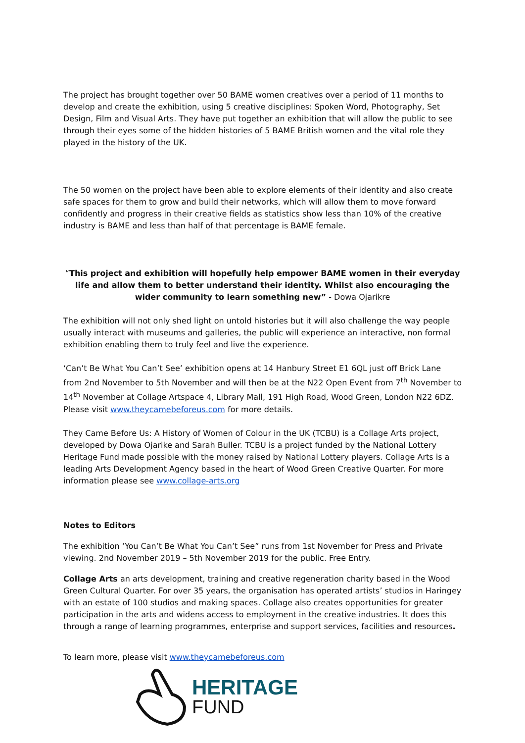The project has brought together over 50 BAME women creatives over a period of 11 months to develop and create the exhibition, using 5 creative disciplines: Spoken Word, Photography, Set Design, Film and Visual Arts. They have put together an exhibition that will allow the public to see through their eyes some of the hidden histories of 5 BAME British women and the vital role they played in the history of the UK.
The 50 women on the project have been able to explore elements of their identity and also create safe spaces for them to grow and build their networks, which will allow them to move forward confidently and progress in their creative fields as statistics show less than 10% of the creative industry is BAME and less than half of that percentage is BAME female.
“This project and exhibition will hopefully help empower BAME women in their everyday life and allow them to better understand their identity. Whilst also encouraging the wider community to learn something new” - Dowa Ojarikre
The exhibition will not only shed light on untold histories but it will also challenge the way people usually interact with museums and galleries, the public will experience an interactive, non formal exhibition enabling them to truly feel and live the experience.
‘Can’t Be What You Can’t See’ exhibition opens at 14 Hanbury Street E1 6QL just off Brick Lane from 2nd November to 5th November and will then be at the N22 Open Event from 7<sup>th</sup> November to 14<sup>th</sup> November at Collage Artspace 4, Library Mall, 191 High Road, Wood Green, London N22 6DZ. Please visit www.theycamebeforeus.com for more details.
They Came Before Us: A History of Women of Colour in the UK (TCBU) is a Collage Arts project, developed by Dowa Ojarike and Sarah Buller. TCBU is a project funded by the National Lottery Heritage Fund made possible with the money raised by National Lottery players. Collage Arts is a leading Arts Development Agency based in the heart of Wood Green Creative Quarter. For more information please see www.collage-arts.org
Notes to Editors
The exhibition ‘You Can’t Be What You Can’t See” runs from 1st November for Press and Private viewing. 2nd November 2019 – 5th November 2019 for the public. Free Entry.
Collage Arts an arts development, training and creative regeneration charity based in the Wood Green Cultural Quarter. For over 35 years, the organisation has operated artists’ studios in Haringey with an estate of 100 studios and making spaces. Collage also creates opportunities for greater participation in the arts and widens access to employment in the creative industries. It does this through a range of learning programmes, enterprise and support services, facilities and resources.
To learn more, please visit www.theycamebeforeus.com
HERITAGE
FUND